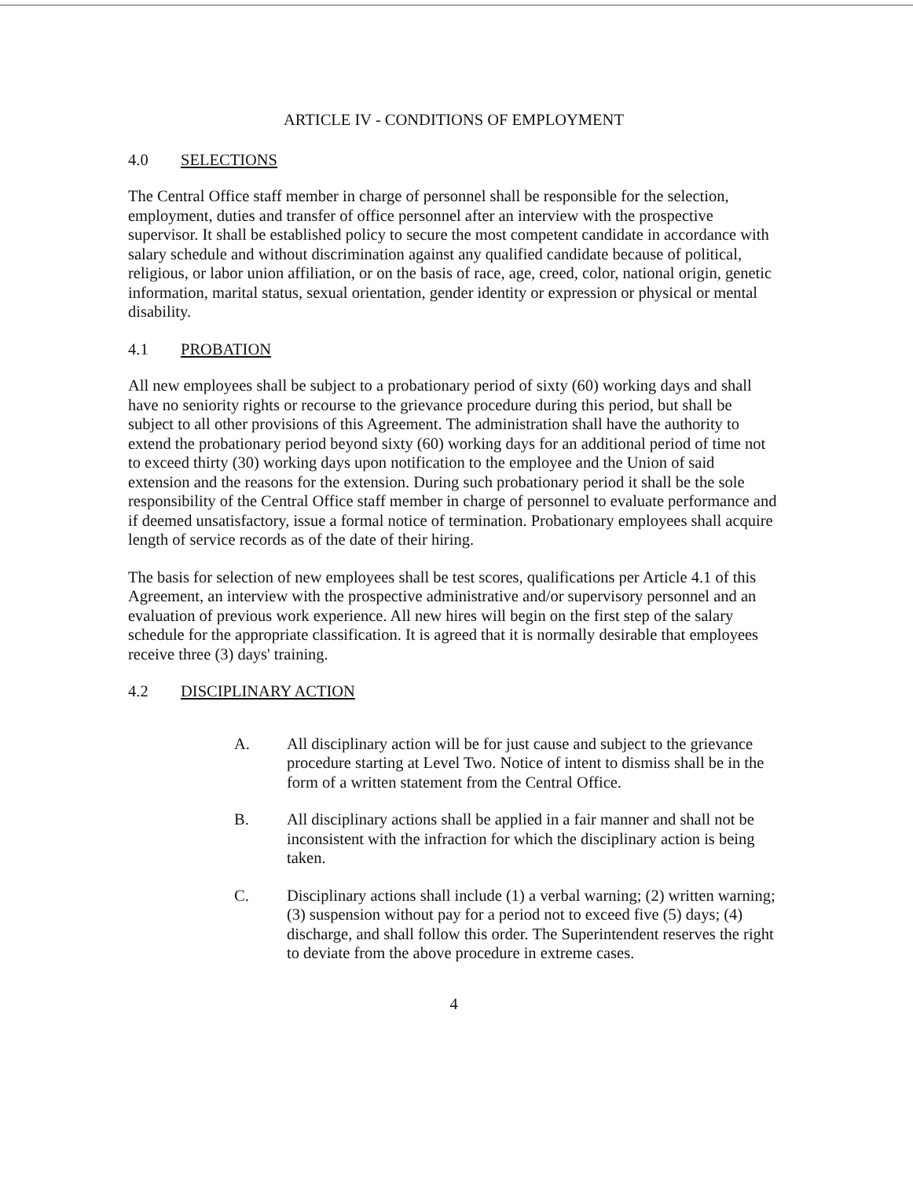ARTICLE IV - CONDITIONS OF EMPLOYMENT
4.0 SELECTIONS
The Central Office staff member in charge of personnel shall be responsible for the selection, employment, duties and transfer of office personnel after an interview with the prospective supervisor. It shall be established policy to secure the most competent candidate in accordance with salary schedule and without discrimination against any qualified candidate because of political, religious, or labor union affiliation, or on the basis of race, age, creed, color, national origin, genetic information, marital status, sexual orientation, gender identity or expression or physical or mental disability.
4.1 PROBATION
All new employees shall be subject to a probationary period of sixty (60) working days and shall have no seniority rights or recourse to the grievance procedure during this period, but shall be subject to all other provisions of this Agreement. The administration shall have the authority to extend the probationary period beyond sixty (60) working days for an additional period of time not to exceed thirty (30) working days upon notification to the employee and the Union of said extension and the reasons for the extension. During such probationary period it shall be the sole responsibility of the Central Office staff member in charge of personnel to evaluate performance and if deemed unsatisfactory, issue a formal notice of termination. Probationary employees shall acquire length of service records as of the date of their hiring.
The basis for selection of new employees shall be test scores, qualifications per Article 4.1 of this Agreement, an interview with the prospective administrative and/or supervisory personnel and an evaluation of previous work experience. All new hires will begin on the first step of the salary schedule for the appropriate classification. It is agreed that it is normally desirable that employees receive three (3) days' training.
4.2 DISCIPLINARY ACTION
A. All disciplinary action will be for just cause and subject to the grievance procedure starting at Level Two. Notice of intent to dismiss shall be in the form of a written statement from the Central Office.
B. All disciplinary actions shall be applied in a fair manner and shall not be inconsistent with the infraction for which the disciplinary action is being taken.
C. Disciplinary actions shall include (1) a verbal warning; (2) written warning; (3) suspension without pay for a period not to exceed five (5) days; (4) discharge, and shall follow this order. The Superintendent reserves the right to deviate from the above procedure in extreme cases.
4